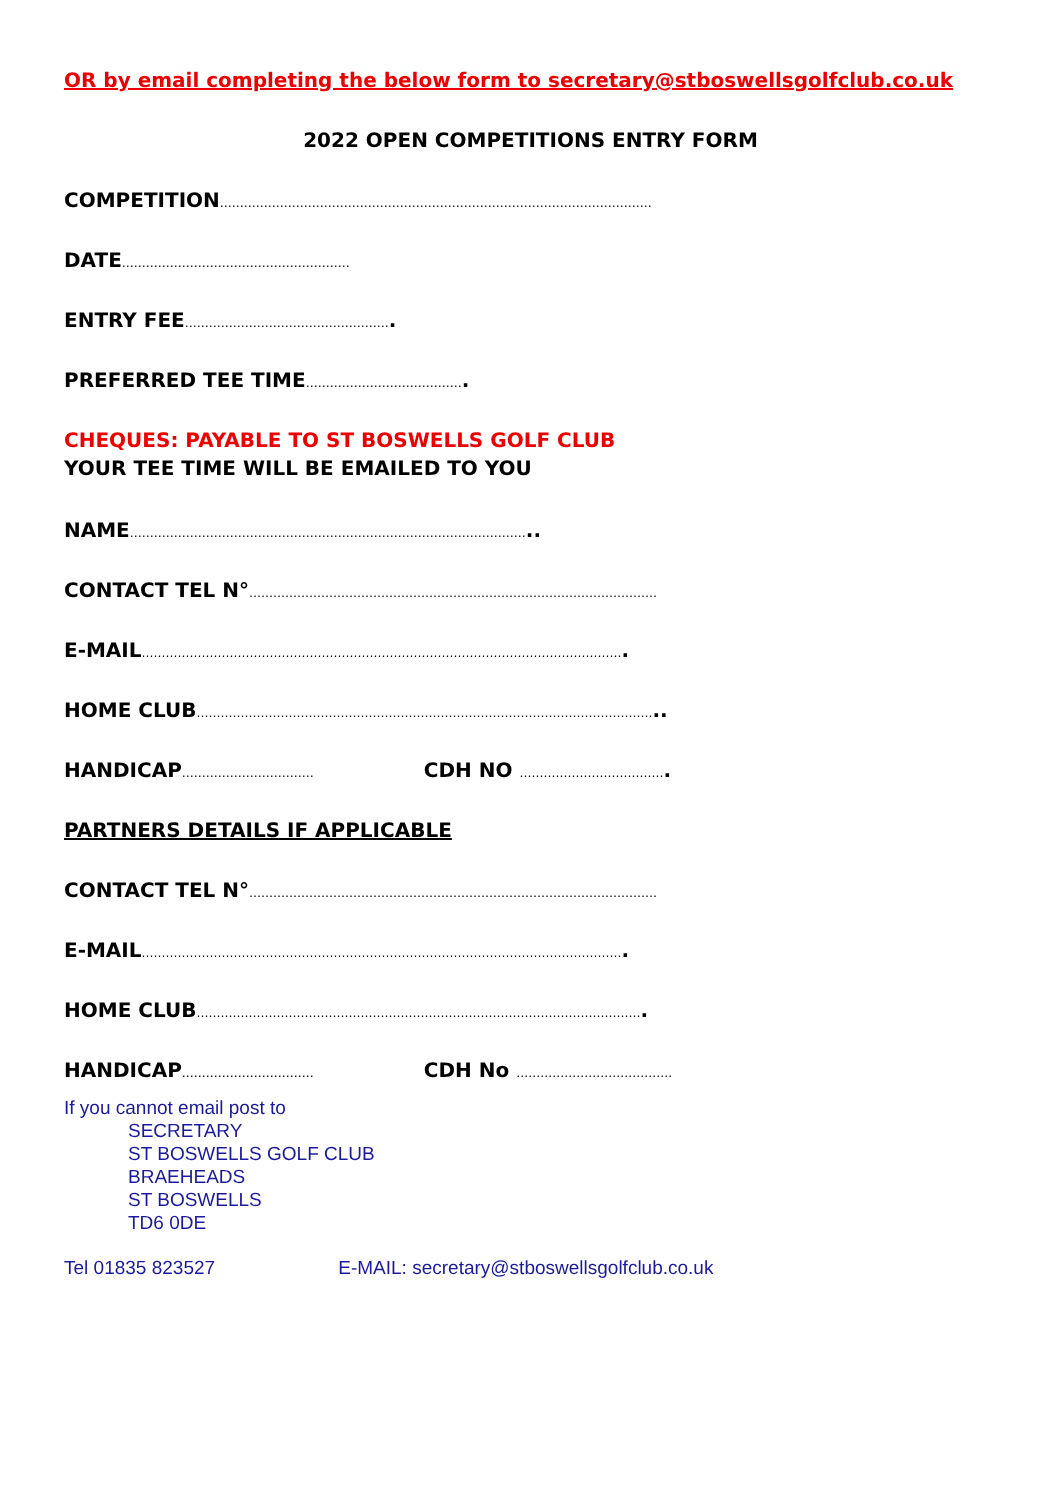OR by email completing the below form to secretary@stboswellsgolfclub.co.uk
2022 OPEN COMPETITIONS ENTRY FORM
COMPETITION………………………………………………………………………………………………
DATE…………………………………………………
ENTRY FEE…………………………………………….
PREFERRED TEE TIME………………………………….
CHEQUES: PAYABLE TO ST BOSWELLS GOLF CLUB
YOUR TEE TIME WILL BE EMAILED TO YOU
NAME………………………………………………………………………………………..
CONTACT TEL N°…………………………………………………………………………………………
E-MAIL………………………………………………………………………………………………………….
HOME CLUB……………………………………………………………………………………………………..
HANDICAP…………………………… CDH NO ……………………………….
PARTNERS DETAILS IF APPLICABLE
CONTACT TEL N°…………………………………………………………………………………………
E-MAIL………………………………………………………………………………………………………….
HOME CLUB………………………………………………………………………………………………….
HANDICAP…………………………… CDH No …………………………………
If you cannot email post to
SECRETARY
ST BOSWELLS GOLF CLUB
BRAEHEADS
ST BOSWELLS
TD6 0DE
Tel 01835 823527 E-MAIL: secretary@stboswellsgolfclub.co.uk